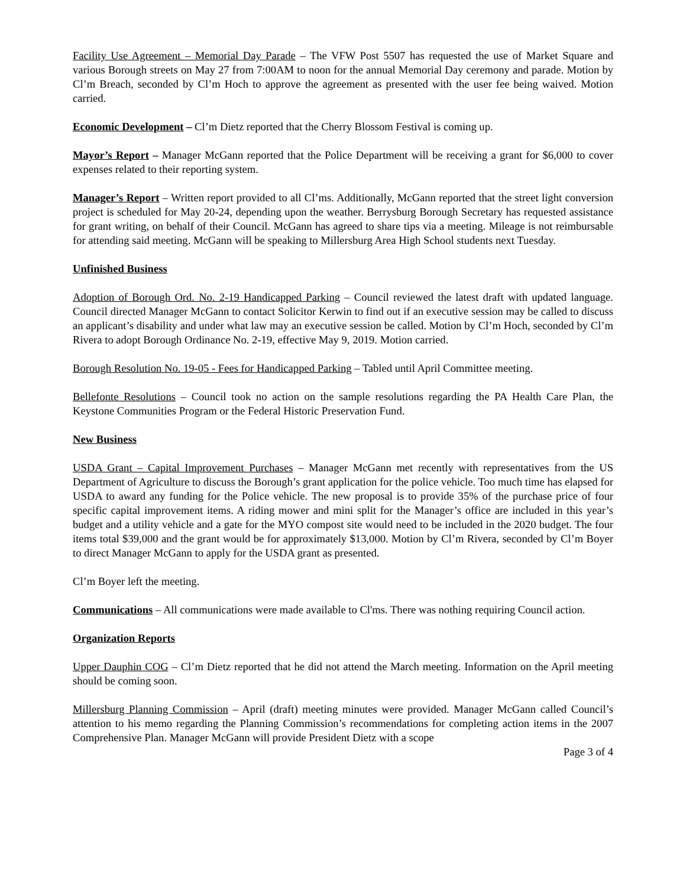Facility Use Agreement – Memorial Day Parade – The VFW Post 5507 has requested the use of Market Square and various Borough streets on May 27 from 7:00AM to noon for the annual Memorial Day ceremony and parade. Motion by Cl’m Breach, seconded by Cl’m Hoch to approve the agreement as presented with the user fee being waived. Motion carried.
Economic Development – Cl’m Dietz reported that the Cherry Blossom Festival is coming up.
Mayor’s Report – Manager McGann reported that the Police Department will be receiving a grant for $6,000 to cover expenses related to their reporting system.
Manager’s Report – Written report provided to all Cl’ms. Additionally, McGann reported that the street light conversion project is scheduled for May 20-24, depending upon the weather. Berrysburg Borough Secretary has requested assistance for grant writing, on behalf of their Council. McGann has agreed to share tips via a meeting. Mileage is not reimbursable for attending said meeting. McGann will be speaking to Millersburg Area High School students next Tuesday.
Unfinished Business
Adoption of Borough Ord. No. 2-19 Handicapped Parking – Council reviewed the latest draft with updated language. Council directed Manager McGann to contact Solicitor Kerwin to find out if an executive session may be called to discuss an applicant’s disability and under what law may an executive session be called. Motion by Cl’m Hoch, seconded by Cl’m Rivera to adopt Borough Ordinance No. 2-19, effective May 9, 2019. Motion carried.
Borough Resolution No. 19-05 - Fees for Handicapped Parking – Tabled until April Committee meeting.
Bellefonte Resolutions – Council took no action on the sample resolutions regarding the PA Health Care Plan, the Keystone Communities Program or the Federal Historic Preservation Fund.
New Business
USDA Grant – Capital Improvement Purchases – Manager McGann met recently with representatives from the US Department of Agriculture to discuss the Borough’s grant application for the police vehicle. Too much time has elapsed for USDA to award any funding for the Police vehicle. The new proposal is to provide 35% of the purchase price of four specific capital improvement items. A riding mower and mini split for the Manager’s office are included in this year’s budget and a utility vehicle and a gate for the MYO compost site would need to be included in the 2020 budget. The four items total $39,000 and the grant would be for approximately $13,000. Motion by Cl’m Rivera, seconded by Cl’m Boyer to direct Manager McGann to apply for the USDA grant as presented.
Cl’m Boyer left the meeting.
Communications – All communications were made available to Cl'ms. There was nothing requiring Council action.
Organization Reports
Upper Dauphin COG – Cl’m Dietz reported that he did not attend the March meeting. Information on the April meeting should be coming soon.
Millersburg Planning Commission – April (draft) meeting minutes were provided. Manager McGann called Council’s attention to his memo regarding the Planning Commission’s recommendations for completing action items in the 2007 Comprehensive Plan. Manager McGann will provide President Dietz with a scope
Page 3 of 4